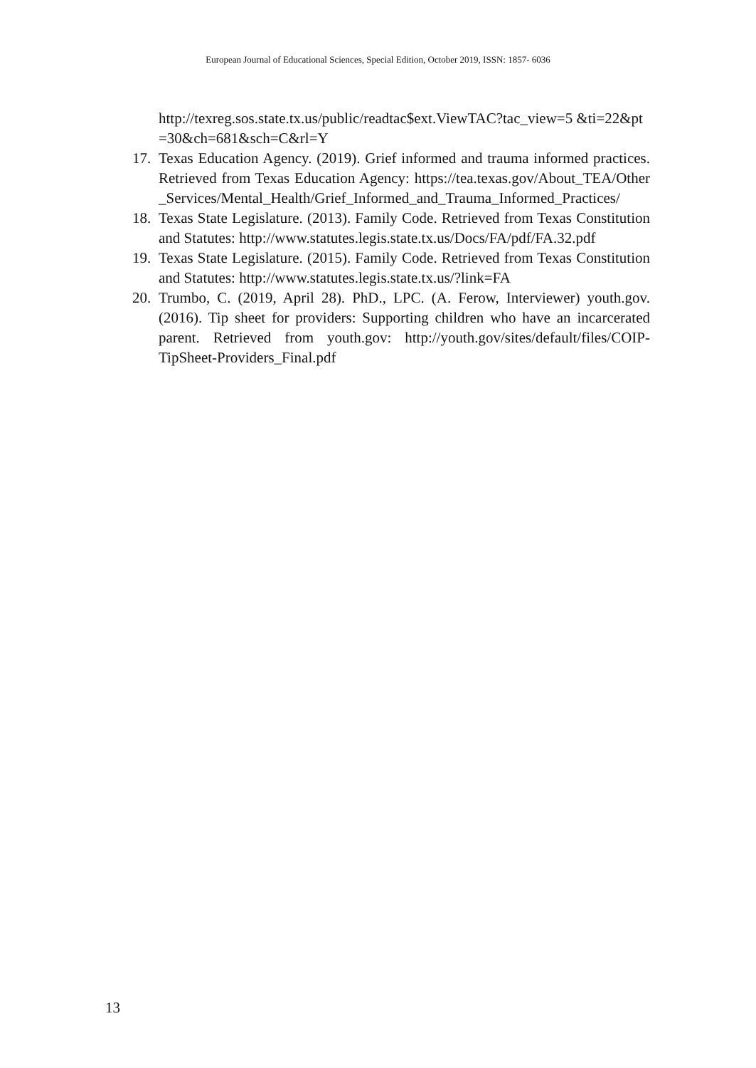European Journal of Educational Sciences, Special Edition, October 2019, ISSN: 1857- 6036
http://texreg.sos.state.tx.us/public/readtac$ext.ViewTAC?tac_view=5 &ti=22&pt=30&ch=681&sch=C&rl=Y
17. Texas Education Agency. (2019). Grief informed and trauma informed practices. Retrieved from Texas Education Agency: https://tea.texas.gov/About_TEA/Other_Services/Mental_Health/Grief_Informed_and_Trauma_Informed_Practices/
18. Texas State Legislature. (2013). Family Code. Retrieved from Texas Constitution and Statutes: http://www.statutes.legis.state.tx.us/Docs/FA/pdf/FA.32.pdf
19. Texas State Legislature. (2015). Family Code. Retrieved from Texas Constitution and Statutes: http://www.statutes.legis.state.tx.us/?link=FA
20. Trumbo, C. (2019, April 28). PhD., LPC. (A. Ferow, Interviewer) youth.gov. (2016). Tip sheet for providers: Supporting children who have an incarcerated parent. Retrieved from youth.gov: http://youth.gov/sites/default/files/COIP-TipSheet-Providers_Final.pdf
13